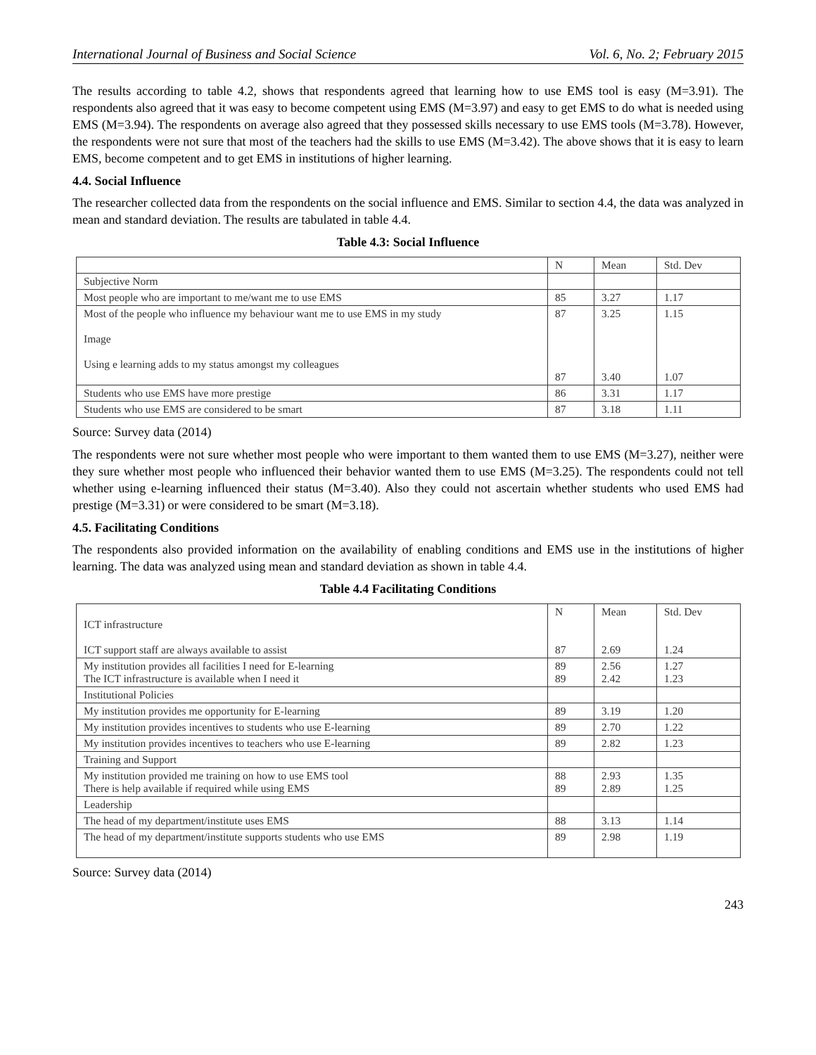International Journal of Business and Social Science Vol. 6, No. 2; February 2015
The results according to table 4.2, shows that respondents agreed that learning how to use EMS tool is easy (M=3.91). The respondents also agreed that it was easy to become competent using EMS (M=3.97) and easy to get EMS to do what is needed using EMS (M=3.94). The respondents on average also agreed that they possessed skills necessary to use EMS tools (M=3.78). However, the respondents were not sure that most of the teachers had the skills to use EMS (M=3.42). The above shows that it is easy to learn EMS, become competent and to get EMS in institutions of higher learning.
4.4. Social Influence
The researcher collected data from the respondents on the social influence and EMS. Similar to section 4.4, the data was analyzed in mean and standard deviation. The results are tabulated in table 4.4.
Table 4.3: Social Influence
| | N | Mean | Std. Dev |
| --- | --- | --- | --- |
| Subjective Norm | | | |
| Most people who are important to me/want me to use EMS | 85 | 3.27 | 1.17 |
| Most of the people who influence my behaviour want me to use EMS in my study Image Using e learning adds to my status amongst my colleagues | 87 87 | 3.25 3.40 | 1.15 1.07 |
| Students who use EMS have more prestige | 86 | 3.31 | 1.17 |
| Students who use EMS are considered to be smart | 87 | 3.18 | 1.11 |
Source: Survey data (2014)
The respondents were not sure whether most people who were important to them wanted them to use EMS (M=3.27), neither were they sure whether most people who influenced their behavior wanted them to use EMS (M=3.25). The respondents could not tell whether using e-learning influenced their status (M=3.40). Also they could not ascertain whether students who used EMS had prestige (M=3.31) or were considered to be smart (M=3.18).
4.5. Facilitating Conditions
The respondents also provided information on the availability of enabling conditions and EMS use in the institutions of higher learning. The data was analyzed using mean and standard deviation as shown in table 4.4.
Table 4.4 Facilitating Conditions
| ICT infrastructure ICT support staff are always available to assist | N 87 | Mean 2.69 | Std. Dev 1.24 |
| My institution provides all facilities I need for E-learning The ICT infrastructure is available when I need it | 89 89 | 2.56 2.42 | 1.27 1.23 |
| Institutional Policies | | | |
| My institution provides me opportunity for E-learning | 89 | 3.19 | 1.20 |
| My institution provides incentives to students who use E-learning | 89 | 2.70 | 1.22 |
| My institution provides incentives to teachers who use E-learning | 89 | 2.82 | 1.23 |
| Training and Support | | | |
| My institution provided me training on how to use EMS tool There is help available if required while using EMS | 88 89 | 2.93 2.89 | 1.35 1.25 |
| Leadership | | | |
| The head of my department/institute uses EMS | 88 | 3.13 | 1.14 |
| The head of my department/institute supports students who use EMS | 89 | 2.98 | 1.19 |
Source: Survey data (2014)
243